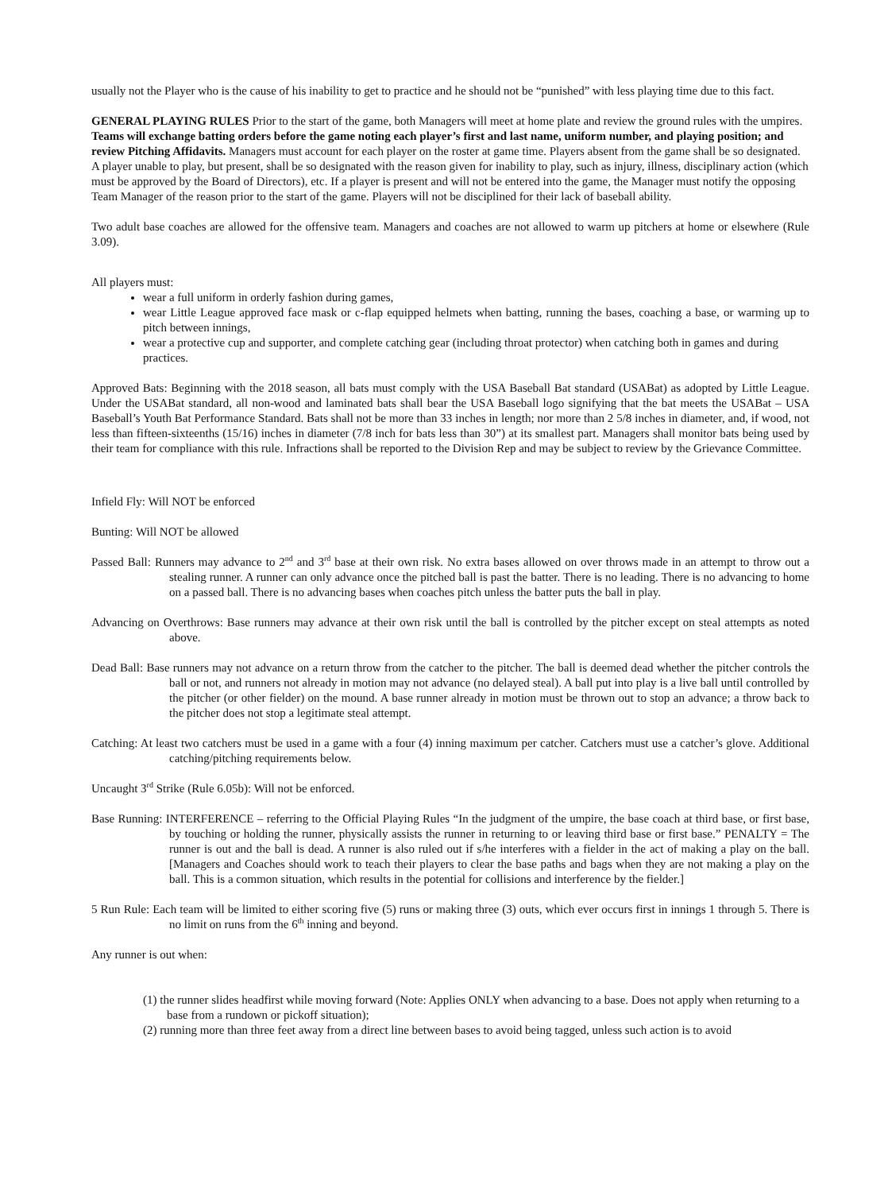usually not the Player who is the cause of his inability to get to practice and he should not be “punished” with less playing time due to this fact.
GENERAL PLAYING RULES Prior to the start of the game, both Managers will meet at home plate and review the ground rules with the umpires. Teams will exchange batting orders before the game noting each player’s first and last name, uniform number, and playing position; and review Pitching Affidavits. Managers must account for each player on the roster at game time. Players absent from the game shall be so designated. A player unable to play, but present, shall be so designated with the reason given for inability to play, such as injury, illness, disciplinary action (which must be approved by the Board of Directors), etc. If a player is present and will not be entered into the game, the Manager must notify the opposing Team Manager of the reason prior to the start of the game. Players will not be disciplined for their lack of baseball ability.
Two adult base coaches are allowed for the offensive team. Managers and coaches are not allowed to warm up pitchers at home or elsewhere (Rule 3.09).
All players must:
wear a full uniform in orderly fashion during games,
wear Little League approved face mask or c-flap equipped helmets when batting, running the bases, coaching a base, or warming up to pitch between innings,
wear a protective cup and supporter, and complete catching gear (including throat protector) when catching both in games and during practices.
Approved Bats: Beginning with the 2018 season, all bats must comply with the USA Baseball Bat standard (USABat) as adopted by Little League. Under the USABat standard, all non-wood and laminated bats shall bear the USA Baseball logo signifying that the bat meets the USABat – USA Baseball’s Youth Bat Performance Standard. Bats shall not be more than 33 inches in length; nor more than 2 5/8 inches in diameter, and, if wood, not less than fifteen-sixteenths (15/16) inches in diameter (7/8 inch for bats less than 30”) at its smallest part. Managers shall monitor bats being used by their team for compliance with this rule. Infractions shall be reported to the Division Rep and may be subject to review by the Grievance Committee.
Infield Fly: Will NOT be enforced
Bunting: Will NOT be allowed
Passed Ball: Runners may advance to 2<sup>nd</sup> and 3<sup>rd</sup> base at their own risk. No extra bases allowed on over throws made in an attempt to throw out a stealing runner. A runner can only advance once the pitched ball is past the batter. There is no leading. There is no advancing to home on a passed ball. There is no advancing bases when coaches pitch unless the batter puts the ball in play.
Advancing on Overthrows: Base runners may advance at their own risk until the ball is controlled by the pitcher except on steal attempts as noted above.
Dead Ball: Base runners may not advance on a return throw from the catcher to the pitcher. The ball is deemed dead whether the pitcher controls the ball or not, and runners not already in motion may not advance (no delayed steal). A ball put into play is a live ball until controlled by the pitcher (or other fielder) on the mound. A base runner already in motion must be thrown out to stop an advance; a throw back to the pitcher does not stop a legitimate steal attempt.
Catching: At least two catchers must be used in a game with a four (4) inning maximum per catcher. Catchers must use a catcher’s glove. Additional catching/pitching requirements below.
Uncaught 3<sup>rd</sup> Strike (Rule 6.05b): Will not be enforced.
Base Running: INTERFERENCE – referring to the Official Playing Rules “In the judgment of the umpire, the base coach at third base, or first base, by touching or holding the runner, physically assists the runner in returning to or leaving third base or first base.” PENALTY = The runner is out and the ball is dead. A runner is also ruled out if s/he interferes with a fielder in the act of making a play on the ball. [Managers and Coaches should work to teach their players to clear the base paths and bags when they are not making a play on the ball. This is a common situation, which results in the potential for collisions and interference by the fielder.]
5 Run Rule: Each team will be limited to either scoring five (5) runs or making three (3) outs, which ever occurs first in innings 1 through 5. There is no limit on runs from the 6<sup>th</sup> inning and beyond.
Any runner is out when:
(1) the runner slides headfirst while moving forward (Note: Applies ONLY when advancing to a base. Does not apply when returning to a base from a rundown or pickoff situation);
(2) running more than three feet away from a direct line between bases to avoid being tagged, unless such action is to avoid